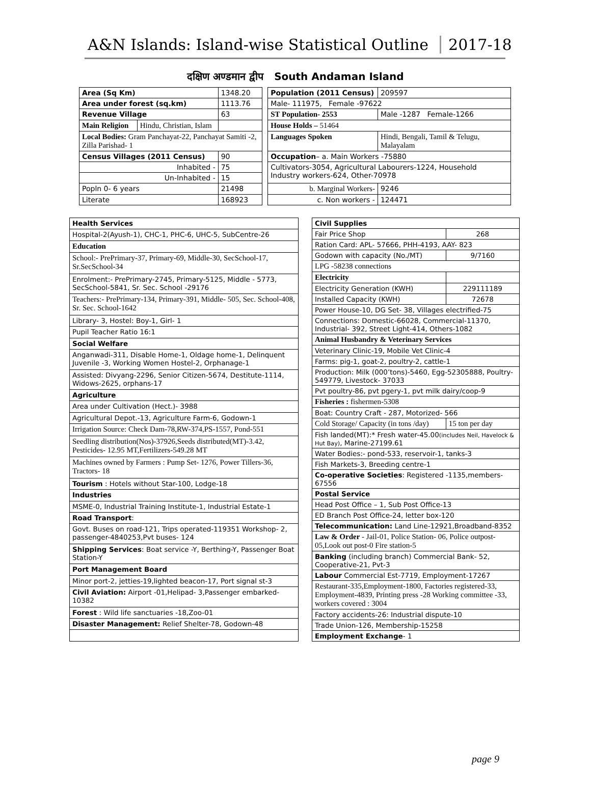A&N Islands: Island-wise Statistical Outline 2017-18
दक्षिण अण्डमान द्वीप South Andaman Island
| Area (Sq Km) | | 1348.20 | | Population (2011 Census) | | 209597 |
| Area under forest (sq.km) | | 1113.76 | | Male- 111975, Female -97622 | | |
| Revenue Village | | 63 | | ST Population- 2553 | | Male -1287 Female-1266 |
| Main Religion | Hindu, Christian, Islam | | | House Holds – 51464 | | |
| Local Bodies: Gram Panchayat-22, Panchayat Samiti -2, Zilla Parishad- 1 | | | | Languages Spoken | Hindi, Bengali, Tamil & Telugu, Malayalam | |
| Census Villages (2011 Census) | | 90 | | Occupation – a. Main Workers -75880 | | |
| Inhabited - | | 75 | | Cultivators-3054, Agricultural Labourers-1224, Household Industry workers-624, Other-70978 | | |
| Un-Inhabited - | | 15 | | | | |
| Popln 0- 6 years | | 21498 | | b. Marginal Workers- | | 9246 |
| Literate | | 168923 | | c. Non workers - | | 124471 |
| Health Services |
| Hospital-2(Ayush-1), CHC-1, PHC-6, UHC-5, SubCentre-26 |
| Education |
| School:- PrePrimary-37, Primary-69, Middle-30, SecSchool-17, Sr.SecSchool-34 |
| Enrolment:- PrePrimary-2745, Primary-5125, Middle - 5773, SecSchool-5841, Sr. Sec. School -29176 |
| Teachers:- PrePrimary-134, Primary-391, Middle- 505, Sec. School-408, Sr. Sec. School-1642 |
| Library- 3, Hostel: Boy-1, Girl- 1 |
| Pupil Teacher Ratio 16:1 |
| Social Welfare |
| Anganwadi-311, Disable Home-1, Oldage home-1, Delinquent Juvenile -3, Working Women Hostel-2, Orphanage-1 |
| Assisted: Divyang-2296, Senior Citizen-5674, Destitute-1114, Widows-2625, orphans-17 |
| Agriculture |
| Area under Cultivation (Hect.)- 3988 |
| Agricultural Depot.-13, Agriculture Farm-6, Godown-1 |
| Irrigation Source: Check Dam-78,RW-374,PS-1557, Pond-551 |
| Seedling distribution(Nos)-37926,Seeds distributed(MT)-3.42, Pesticides- 12.95 MT,Fertilizers-549.28 MT |
| Machines owned by Farmers : Pump Set- 1276, Power Tillers-36, Tractors- 18 |
| Tourism : Hotels without Star-100, Lodge-18 |
| Industries |
| MSME-0, Industrial Training Institute-1, Industrial Estate-1 |
| Road Transport : |
| Govt. Buses on road-121, Trips operated-119351 Workshop- 2, passenger-4840253,Pvt buses- 124 |
| Shipping Services : Boat service -Y, Berthing-Y, Passenger Boat Station-Y |
| Port Management Board |
| Minor port-2, jetties-19,lighted beacon-17, Port signal st-3 |
| Civil Aviation: Airport -01,Helipad- 3,Passenger embarked-10382 |
| Forest : Wild life sanctuaries -18,Zoo-01 |
| Disaster Management: Relief Shelter-78, Godown-48 |
| Civil Supplies | |
| Fair Price Shop | 268 |
| Ration Card: APL- 57666, PHH-4193, AAY- 823 | |
| Godown with capacity (No./MT) | 9/7160 |
| LPG -58238 connections | |
| Electricity | |
| Electricity Generation (KWH) | 229111189 |
| Installed Capacity (KWH) | 72678 |
| Power House-10, DG Set- 38, Villages electrified-75 | |
| Connections: Domestic-66028, Commercial-11370, Industrial- 392, Street Light-414, Others-1082 | |
| Animal Husbandry & Veterinary Services | |
| Veterinary Clinic-19, Mobile Vet Clinic-4 | |
| Farms: pig-1, goat-2, poultry-2, cattle-1 | |
| Production: Milk (000’tons)-5460, Egg-52305888, Poultry- 549779, Livestock- 37033 | |
| Pvt poultry-86, pvt pgery-1, pvt milk dairy/coop-9 | |
| Fisheries : fishermen-5308 | |
| Boat: Country Craft - 287, Motorized- 566 | |
| Cold Storage/ Capacity (in tons /day) | 15 ton per day |
| Fish landed(MT):* Fresh water-45.00 (includes Neil, Havelock & Hut Bay) , Marine-27199.61 | |
| Water Bodies:- pond-533, reservoir-1, tanks-3 | |
| Fish Markets-3, Breeding centre-1 | |
| Co-operative Societies : Registered -1135,members-67556 | |
| Postal Service | |
| Head Post Office – 1, Sub Post Office-13 | |
| ED Branch Post Office-24, letter box-120 | |
| Telecommunication: Land Line-12921,Broadband-8352 | |
| Law & Order - Jail-01, Police Station- 06, Police outpost-05,Look out post-0 Fire station-5 | |
| Banking (including branch) Commercial Bank- 52, Cooperative-21, Pvt-3 | |
| Labour Commercial Est-7719, Employment-17267 | |
| Restaurant-335,Employment-1800, Factories registered-33, Employment-4839, Printing press -28 Working committee -33, workers covered : 3004 | |
| Factory accidents-26: Industrial dispute-10 | |
| Trade Union-126, Membership-15258 | |
| Employment Exchange - 1 | |
page 9